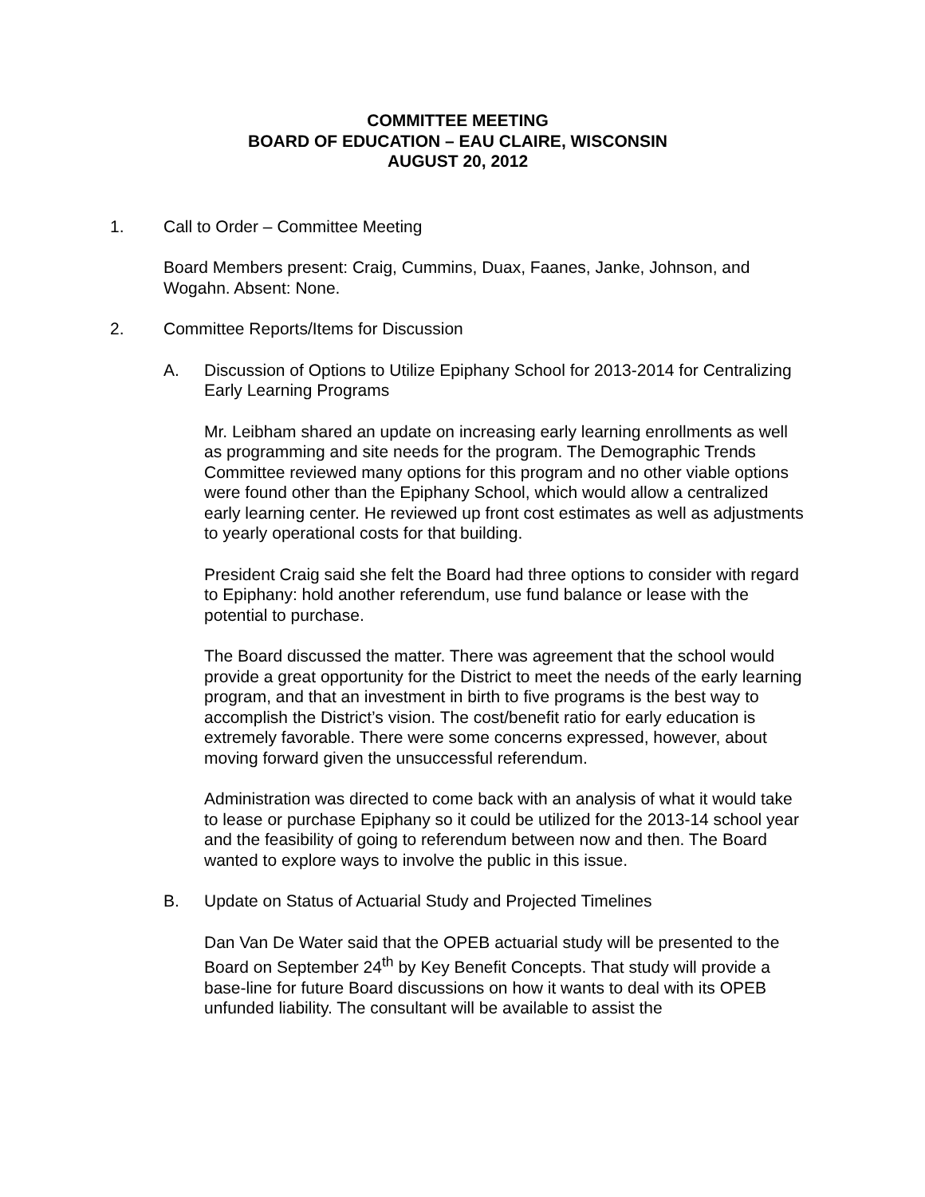COMMITTEE MEETING
BOARD OF EDUCATION – EAU CLAIRE, WISCONSIN
AUGUST 20, 2012
1. Call to Order – Committee Meeting
Board Members present: Craig, Cummins, Duax, Faanes, Janke, Johnson, and Wogahn. Absent: None.
2. Committee Reports/Items for Discussion
A. Discussion of Options to Utilize Epiphany School for 2013-2014 for Centralizing Early Learning Programs
Mr. Leibham shared an update on increasing early learning enrollments as well as programming and site needs for the program. The Demographic Trends Committee reviewed many options for this program and no other viable options were found other than the Epiphany School, which would allow a centralized early learning center. He reviewed up front cost estimates as well as adjustments to yearly operational costs for that building.
President Craig said she felt the Board had three options to consider with regard to Epiphany: hold another referendum, use fund balance or lease with the potential to purchase.
The Board discussed the matter. There was agreement that the school would provide a great opportunity for the District to meet the needs of the early learning program, and that an investment in birth to five programs is the best way to accomplish the District’s vision. The cost/benefit ratio for early education is extremely favorable. There were some concerns expressed, however, about moving forward given the unsuccessful referendum.
Administration was directed to come back with an analysis of what it would take to lease or purchase Epiphany so it could be utilized for the 2013-14 school year and the feasibility of going to referendum between now and then. The Board wanted to explore ways to involve the public in this issue.
B. Update on Status of Actuarial Study and Projected Timelines
Dan Van De Water said that the OPEB actuarial study will be presented to the Board on September 24<sup>th</sup> by Key Benefit Concepts. That study will provide a base-line for future Board discussions on how it wants to deal with its OPEB unfunded liability. The consultant will be available to assist the